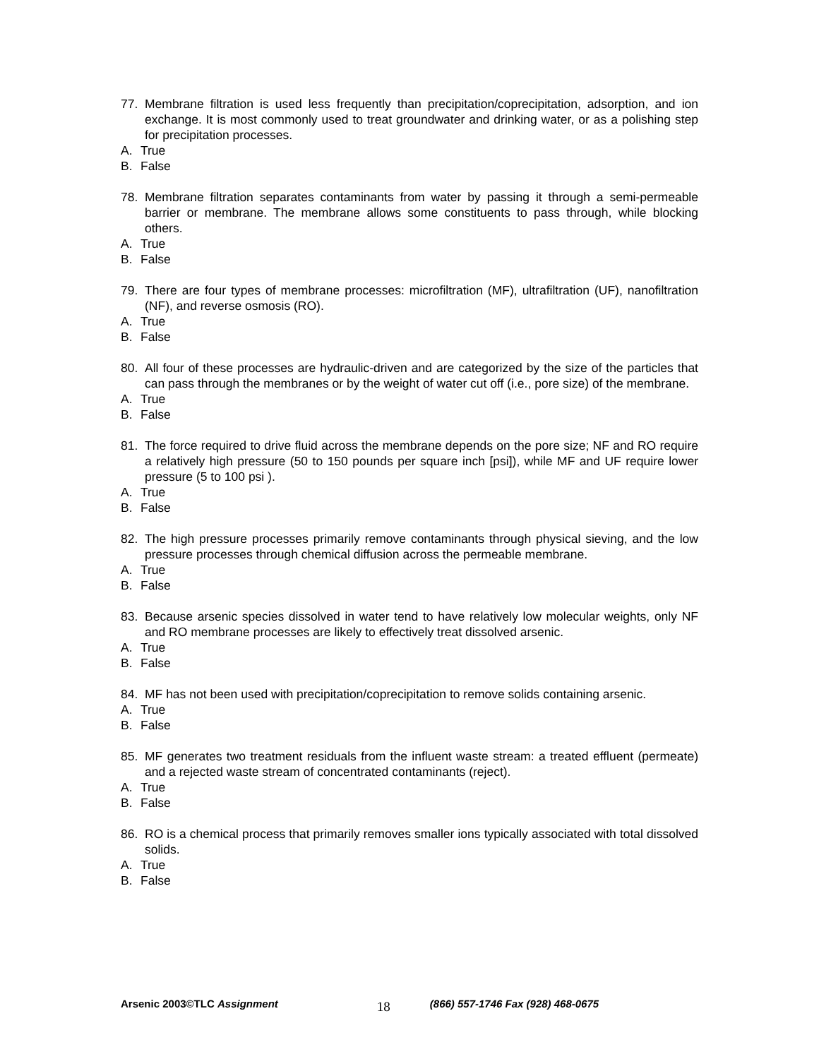77. Membrane filtration is used less frequently than precipitation/coprecipitation, adsorption, and ion exchange. It is most commonly used to treat groundwater and drinking water, or as a polishing step for precipitation processes.
A. True
B. False
78. Membrane filtration separates contaminants from water by passing it through a semi-permeable barrier or membrane. The membrane allows some constituents to pass through, while blocking others.
A. True
B. False
79. There are four types of membrane processes: microfiltration (MF), ultrafiltration (UF), nanofiltration (NF), and reverse osmosis (RO).
A. True
B. False
80. All four of these processes are hydraulic-driven and are categorized by the size of the particles that can pass through the membranes or by the weight of water cut off (i.e., pore size) of the membrane.
A. True
B. False
81. The force required to drive fluid across the membrane depends on the pore size; NF and RO require a relatively high pressure (50 to 150 pounds per square inch [psi]), while MF and UF require lower pressure (5 to 100 psi ).
A. True
B. False
82. The high pressure processes primarily remove contaminants through physical sieving, and the low pressure processes through chemical diffusion across the permeable membrane.
A. True
B. False
83. Because arsenic species dissolved in water tend to have relatively low molecular weights, only NF and RO membrane processes are likely to effectively treat dissolved arsenic.
A. True
B. False
84. MF has not been used with precipitation/coprecipitation to remove solids containing arsenic.
A. True
B. False
85. MF generates two treatment residuals from the influent waste stream: a treated effluent (permeate) and a rejected waste stream of concentrated contaminants (reject).
A. True
B. False
86. RO is a chemical process that primarily removes smaller ions typically associated with total dissolved solids.
A. True
B. False
Arsenic 2003©TLC Assignment
18
(866) 557-1746 Fax (928) 468-0675